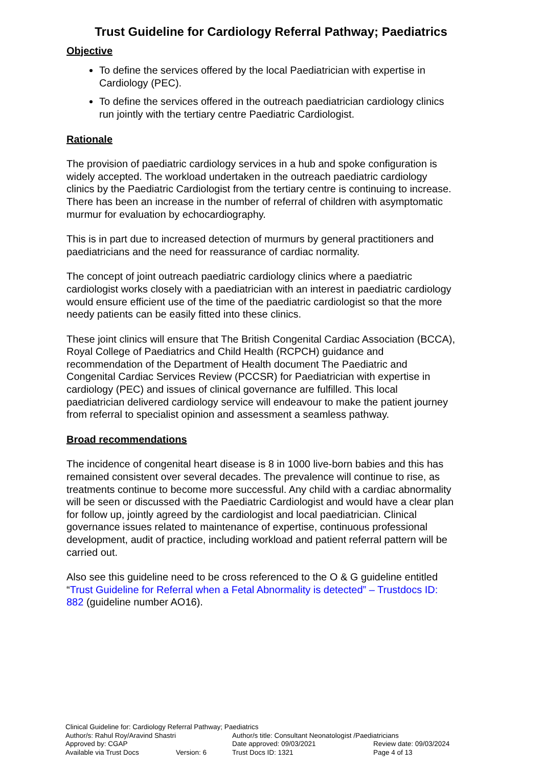Trust Guideline for Cardiology Referral Pathway; Paediatrics
Objective
To define the services offered by the local Paediatrician with expertise in Cardiology (PEC).
To define the services offered in the outreach paediatrician cardiology clinics run jointly with the tertiary centre Paediatric Cardiologist.
Rationale
The provision of paediatric cardiology services in a hub and spoke configuration is widely accepted. The workload undertaken in the outreach paediatric cardiology clinics by the Paediatric Cardiologist from the tertiary centre is continuing to increase. There has been an increase in the number of referral of children with asymptomatic murmur for evaluation by echocardiography.
This is in part due to increased detection of murmurs by general practitioners and paediatricians and the need for reassurance of cardiac normality.
The concept of joint outreach paediatric cardiology clinics where a paediatric cardiologist works closely with a paediatrician with an interest in paediatric cardiology would ensure efficient use of the time of the paediatric cardiologist so that the more needy patients can be easily fitted into these clinics.
These joint clinics will ensure that The British Congenital Cardiac Association (BCCA), Royal College of Paediatrics and Child Health (RCPCH) guidance and recommendation of the Department of Health document The Paediatric and Congenital Cardiac Services Review (PCCSR) for Paediatrician with expertise in cardiology (PEC) and issues of clinical governance are fulfilled. This local paediatrician delivered cardiology service will endeavour to make the patient journey from referral to specialist opinion and assessment a seamless pathway.
Broad recommendations
The incidence of congenital heart disease is 8 in 1000 live-born babies and this has remained consistent over several decades. The prevalence will continue to rise, as treatments continue to become more successful. Any child with a cardiac abnormality will be seen or discussed with the Paediatric Cardiologist and would have a clear plan for follow up, jointly agreed by the cardiologist and local paediatrician. Clinical governance issues related to maintenance of expertise, continuous professional development, audit of practice, including workload and patient referral pattern will be carried out.
Also see this guideline need to be cross referenced to the O & G guideline entitled “Trust Guideline for Referral when a Fetal Abnormality is detected” – Trustdocs ID: 882 (guideline number AO16).
Clinical Guideline for: Cardiology Referral Pathway; Paediatrics
Author/s: Rahul Roy/Aravind Shastri Author/s title: Consultant Neonatologist /Paediatricians
Approved by: CGAP Date approved: 09/03/2021 Review date: 09/03/2024
Available via Trust Docs Version: 6 Trust Docs ID: 1321 Page 4 of 13